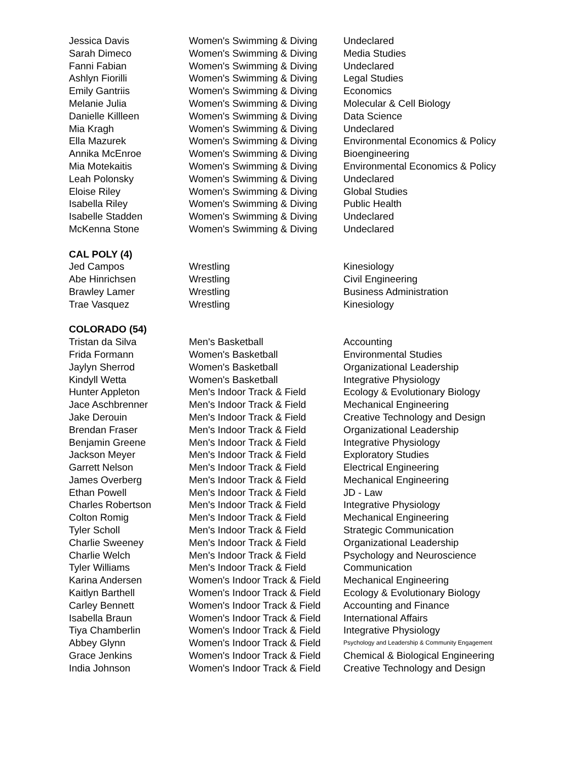| Jessica Davis | Women's Swimming & Diving | Undeclared |
| Sarah Dimeco | Women's Swimming & Diving | Media Studies |
| Fanni Fabian | Women's Swimming & Diving | Undeclared |
| Ashlyn Fiorilli | Women's Swimming & Diving | Legal Studies |
| Emily Gantriis | Women's Swimming & Diving | Economics |
| Melanie Julia | Women's Swimming & Diving | Molecular & Cell Biology |
| Danielle Killleen | Women's Swimming & Diving | Data Science |
| Mia Kragh | Women's Swimming & Diving | Undeclared |
| Ella Mazurek | Women's Swimming & Diving | Environmental Economics & Policy |
| Annika McEnroe | Women's Swimming & Diving | Bioengineering |
| Mia Motekaitis | Women's Swimming & Diving | Environmental Economics & Policy |
| Leah Polonsky | Women's Swimming & Diving | Undeclared |
| Eloise Riley | Women's Swimming & Diving | Global Studies |
| Isabella Riley | Women's Swimming & Diving | Public Health |
| Isabelle Stadden | Women's Swimming & Diving | Undeclared |
| McKenna Stone | Women's Swimming & Diving | Undeclared |
| CAL POLY (4) | | |
| Jed Campos | Wrestling | Kinesiology |
| Abe Hinrichsen | Wrestling | Civil Engineering |
| Brawley Lamer | Wrestling | Business Administration |
| Trae Vasquez | Wrestling | Kinesiology |
| COLORADO (54) | | |
| Tristan da Silva | Men's Basketball | Accounting |
| Frida Formann | Women's Basketball | Environmental Studies |
| Jaylyn Sherrod | Women's Basketball | Organizational Leadership |
| Kindyll Wetta | Women's Basketball | Integrative Physiology |
| Hunter Appleton | Men's Indoor Track & Field | Ecology & Evolutionary Biology |
| Jace Aschbrenner | Men's Indoor Track & Field | Mechanical Engineering |
| Jake Derouin | Men's Indoor Track & Field | Creative Technology and Design |
| Brendan Fraser | Men's Indoor Track & Field | Organizational Leadership |
| Benjamin Greene | Men's Indoor Track & Field | Integrative Physiology |
| Jackson Meyer | Men's Indoor Track & Field | Exploratory Studies |
| Garrett Nelson | Men's Indoor Track & Field | Electrical Engineering |
| James Overberg | Men's Indoor Track & Field | Mechanical Engineering |
| Ethan Powell | Men's Indoor Track & Field | JD - Law |
| Charles Robertson | Men's Indoor Track & Field | Integrative Physiology |
| Colton Romig | Men's Indoor Track & Field | Mechanical Engineering |
| Tyler Scholl | Men's Indoor Track & Field | Strategic Communication |
| Charlie Sweeney | Men's Indoor Track & Field | Organizational Leadership |
| Charlie Welch | Men's Indoor Track & Field | Psychology and Neuroscience |
| Tyler Williams | Men's Indoor Track & Field | Communication |
| Karina Andersen | Women's Indoor Track & Field | Mechanical Engineering |
| Kaitlyn Barthell | Women's Indoor Track & Field | Ecology & Evolutionary Biology |
| Carley Bennett | Women's Indoor Track & Field | Accounting and Finance |
| Isabella Braun | Women's Indoor Track & Field | International Affairs |
| Tiya Chamberlin | Women's Indoor Track & Field | Integrative Physiology |
| Abbey Glynn | Women's Indoor Track & Field | Psychology and Leadership & Community Engagement |
| Grace Jenkins | Women's Indoor Track & Field | Chemical & Biological Engineering |
| India Johnson | Women's Indoor Track & Field | Creative Technology and Design |